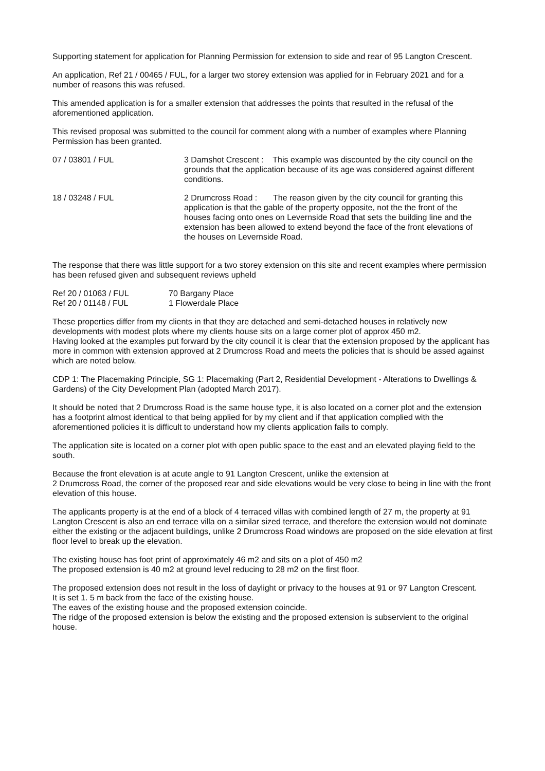Supporting statement for application for Planning Permission for extension to side and rear of 95 Langton Crescent.
An application, Ref 21 / 00465 / FUL, for a larger two storey extension was applied for in February 2021 and for a number of reasons this was refused.
This amended application is for a smaller extension that addresses the points that resulted in the refusal of the aforementioned application.
This revised proposal was submitted to the council for comment along with a number of examples where Planning Permission has been granted.
07 / 03801 / FUL 3 Damshot Crescent : This example was discounted by the city council on the grounds that the application because of its age was considered against different conditions.
18 / 03248 / FUL 2 Drumcross Road : The reason given by the city council for granting this application is that the gable of the property opposite, not the the front of the houses facing onto ones on Levernside Road that sets the building line and the extension has been allowed to extend beyond the face of the front elevations of the houses on Levernside Road.
The response that there was little support for a two storey extension on this site and recent examples where permission has been refused given and subsequent reviews upheld
Ref 20 / 01063 / FUL 70 Bargany Place
Ref 20 / 01148 / FUL 1 Flowerdale Place
These properties differ from my clients in that they are detached and semi-detached houses in relatively new developments with modest plots where my clients house sits on a large corner plot of approx 450 m2.
Having looked at the examples put forward by the city council it is clear that the extension proposed by the applicant has more in common with extension approved at 2 Drumcross Road and meets the policies that is should be assed against which are noted below.
CDP 1: The Placemaking Principle, SG 1: Placemaking (Part 2, Residential Development - Alterations to Dwellings & Gardens) of the City Development Plan (adopted March 2017).
It should be noted that 2 Drumcross Road is the same house type, it is also located on a corner plot and the extension has a footprint almost identical to that being applied for by my client and if that application complied with the aforementioned policies it is difficult to understand how my clients application fails to comply.
The application site is located on a corner plot with open public space to the east and an elevated playing field to the south.
Because the front elevation is at acute angle to 91 Langton Crescent, unlike the extension at
2 Drumcross Road, the corner of the proposed rear and side elevations would be very close to being in line with the front elevation of this house.
The applicants property is at the end of a block of 4 terraced villas with combined length of 27 m, the property at 91 Langton Crescent is also an end terrace villa on a similar sized terrace, and therefore the extension would not dominate either the existing or the adjacent buildings, unlike 2 Drumcross Road windows are proposed on the side elevation at first floor level to break up the elevation.
The existing house has foot print of approximately 46 m2 and sits on a plot of 450 m2
The proposed extension is 40 m2 at ground level reducing to 28 m2 on the first floor.
The proposed extension does not result in the loss of daylight or privacy to the houses at 91 or 97 Langton Crescent.
It is set 1. 5 m back from the face of the existing house.
The eaves of the existing house and the proposed extension coincide.
The ridge of the proposed extension is below the existing and the proposed extension is subservient to the original house.